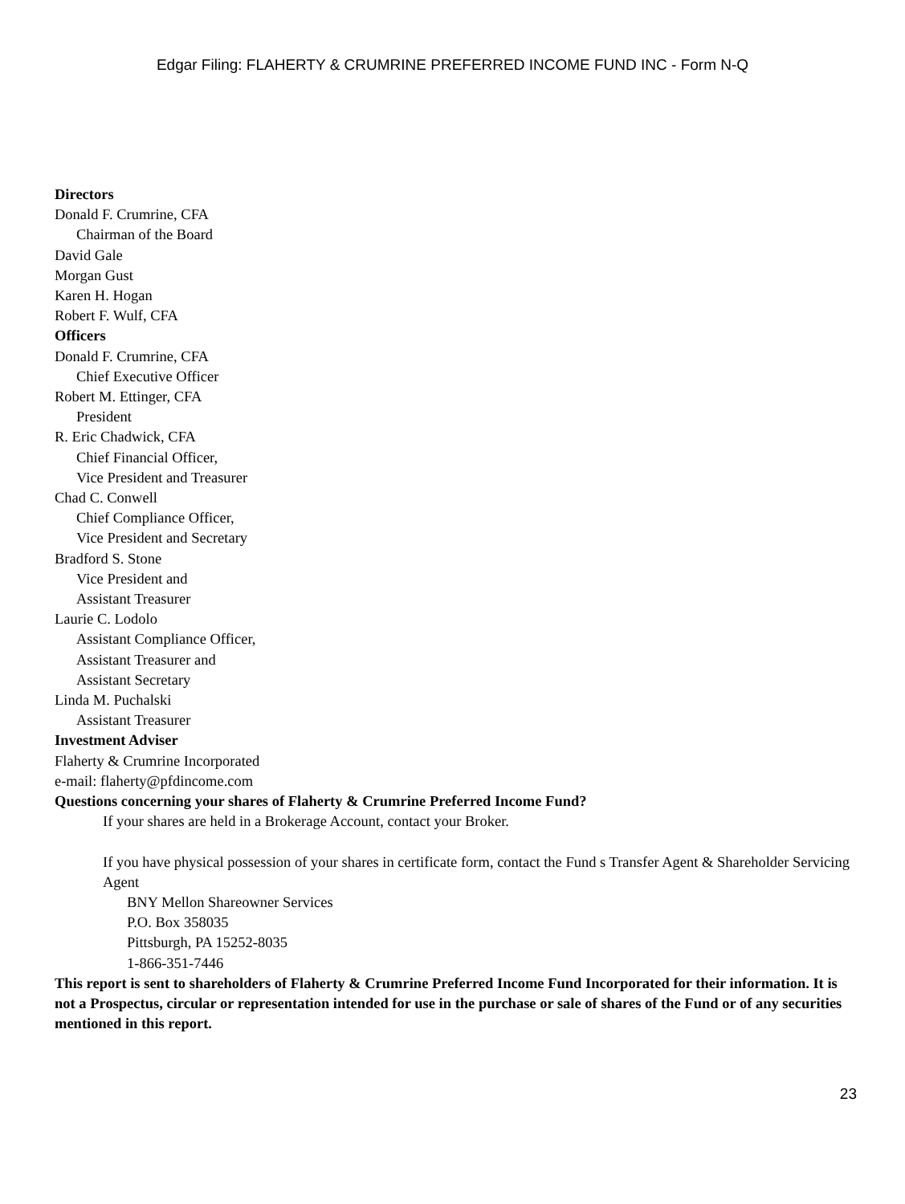Edgar Filing: FLAHERTY & CRUMRINE PREFERRED INCOME FUND INC - Form N-Q
Directors
Donald F. Crumrine, CFA
Chairman of the Board
David Gale
Morgan Gust
Karen H. Hogan
Robert F. Wulf, CFA
Officers
Donald F. Crumrine, CFA
Chief Executive Officer
Robert M. Ettinger, CFA
President
R. Eric Chadwick, CFA
Chief Financial Officer,
Vice President and Treasurer
Chad C. Conwell
Chief Compliance Officer,
Vice President and Secretary
Bradford S. Stone
Vice President and
Assistant Treasurer
Laurie C. Lodolo
Assistant Compliance Officer,
Assistant Treasurer and
Assistant Secretary
Linda M. Puchalski
Assistant Treasurer
Investment Adviser
Flaherty & Crumrine Incorporated
e-mail: flaherty@pfdincome.com
Questions concerning your shares of Flaherty & Crumrine Preferred Income Fund?
If your shares are held in a Brokerage Account, contact your Broker.
If you have physical possession of your shares in certificate form, contact the Fund s Transfer Agent & Shareholder Servicing Agent
BNY Mellon Shareowner Services
P.O. Box 358035
Pittsburgh, PA 15252-8035
1-866-351-7446
This report is sent to shareholders of Flaherty & Crumrine Preferred Income Fund Incorporated for their information. It is not a Prospectus, circular or representation intended for use in the purchase or sale of shares of the Fund or of any securities mentioned in this report.
23